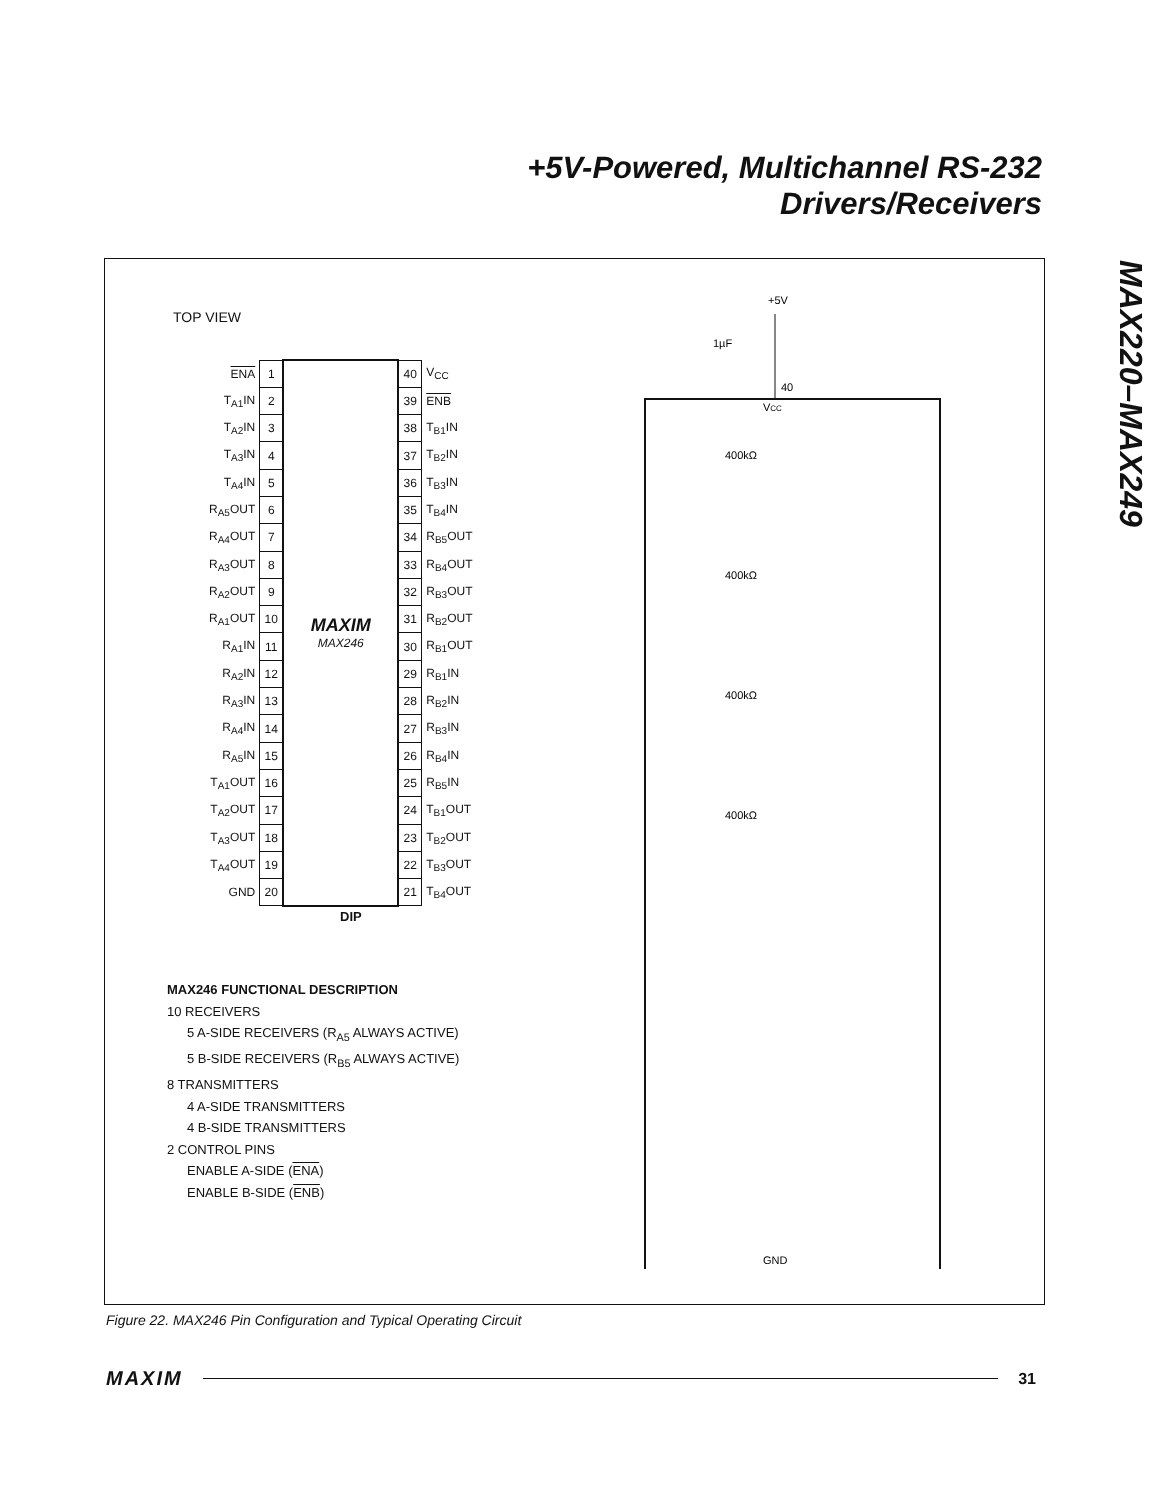+5V-Powered, Multichannel RS-232
Drivers/Receivers
MAX220–MAX249
TOP VIEW
| ENA | 1 | MAXIM MAX246 | 40 | V<sub>CC</sub> |
| T<sub>A1</sub>IN | 2 | | 39 | ENB |
| T<sub>A2</sub>IN | 3 | | 38 | T<sub>B1</sub>IN |
| T<sub>A3</sub>IN | 4 | | 37 | T<sub>B2</sub>IN |
| T<sub>A4</sub>IN | 5 | | 36 | T<sub>B3</sub>IN |
| R<sub>A5</sub>OUT | 6 | | 35 | T<sub>B4</sub>IN |
| R<sub>A4</sub>OUT | 7 | | 34 | R<sub>B5</sub>OUT |
| R<sub>A3</sub>OUT | 8 | | 33 | R<sub>B4</sub>OUT |
| R<sub>A2</sub>OUT | 9 | | 32 | R<sub>B3</sub>OUT |
| R<sub>A1</sub>OUT | 10 | | 31 | R<sub>B2</sub>OUT |
| R<sub>A1</sub>IN | 11 | | 30 | R<sub>B1</sub>OUT |
| R<sub>A2</sub>IN | 12 | | 29 | R<sub>B1</sub>IN |
| R<sub>A3</sub>IN | 13 | | 28 | R<sub>B2</sub>IN |
| R<sub>A4</sub>IN | 14 | | 27 | R<sub>B3</sub>IN |
| R<sub>A5</sub>IN | 15 | | 26 | R<sub>B4</sub>IN |
| T<sub>A1</sub>OUT | 16 | | 25 | R<sub>B5</sub>IN |
| T<sub>A2</sub>OUT | 17 | | 24 | T<sub>B1</sub>OUT |
| T<sub>A3</sub>OUT | 18 | | 23 | T<sub>B2</sub>OUT |
| T<sub>A4</sub>OUT | 19 | | 22 | T<sub>B3</sub>OUT |
| GND | 20 | | 21 | T<sub>B4</sub>OUT |
DIP
MAX246 FUNCTIONAL DESCRIPTION
10 RECEIVERS
5 A-SIDE RECEIVERS (R<sub>A5</sub> ALWAYS ACTIVE)
5 B-SIDE RECEIVERS (R<sub>B5</sub> ALWAYS ACTIVE)
8 TRANSMITTERS
4 A-SIDE TRANSMITTERS
4 B-SIDE TRANSMITTERS
2 CONTROL PINS
ENABLE A-SIDE (ENA)
ENABLE B-SIDE (ENB)
+5V
1µF
40
VCC
400kΩ
400kΩ
400kΩ
400kΩ
GND
Figure 22. MAX246 Pin Configuration and Typical Operating Circuit
MAXIM 31